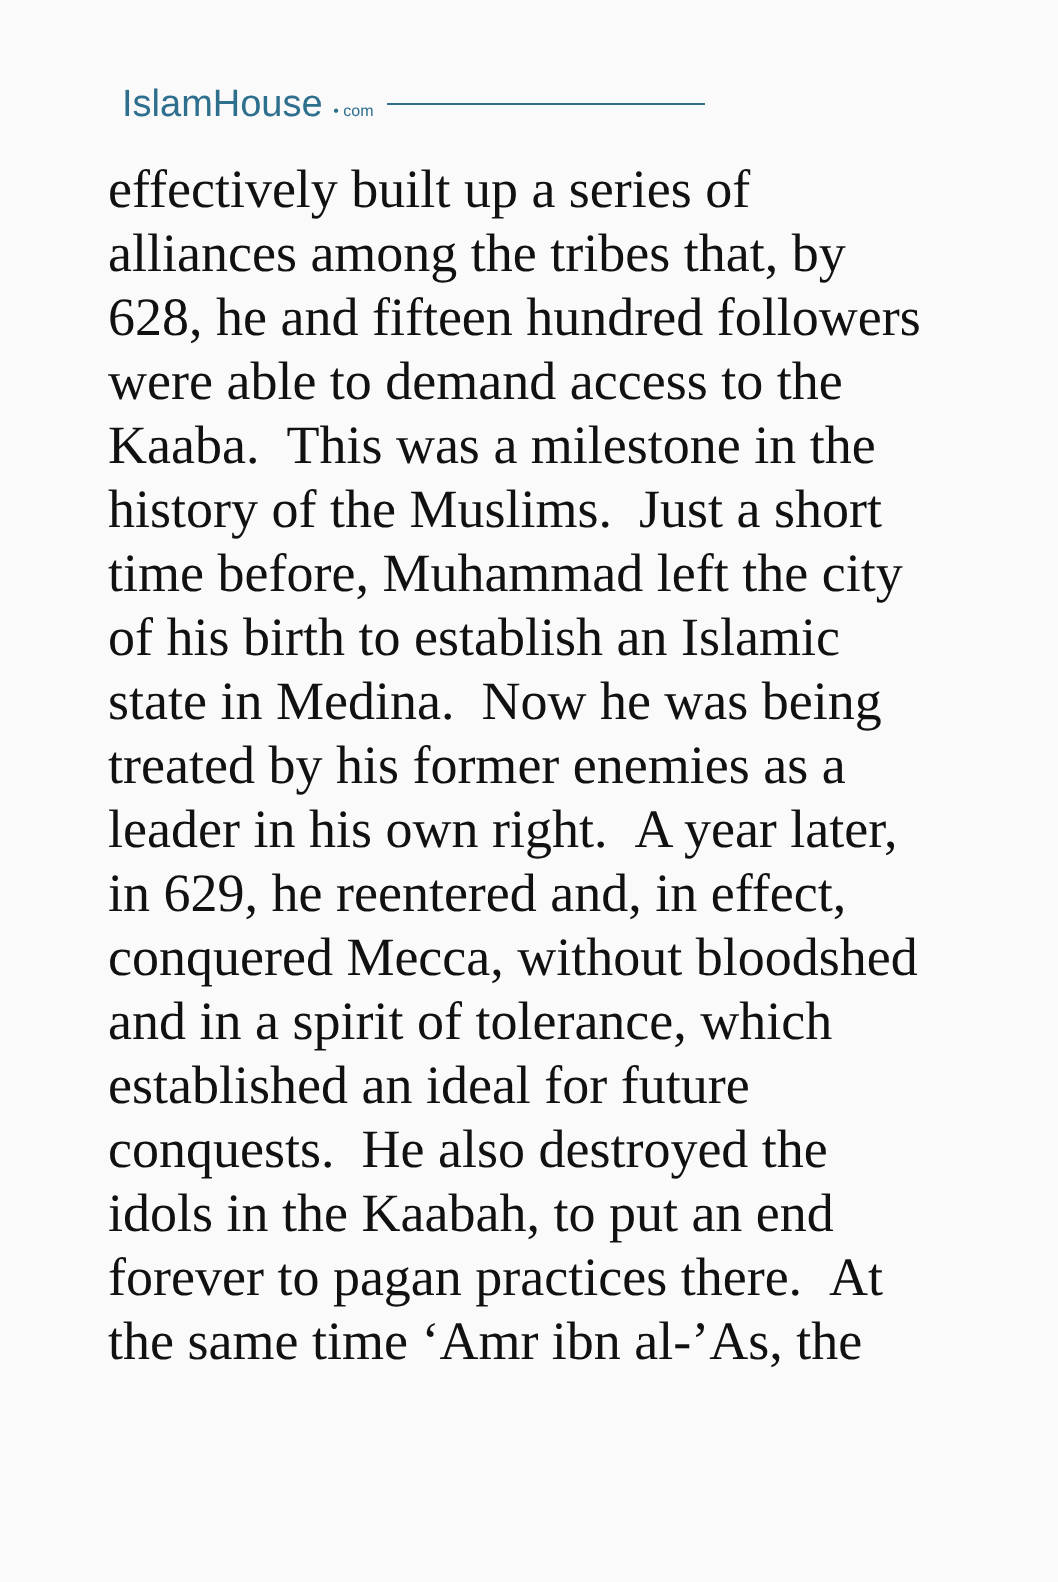IslamHouse • com
effectively built up a series of
alliances among the tribes that, by
628, he and fifteen hundred followers
were able to demand access to the
Kaaba. This was a milestone in the
history of the Muslims. Just a short
time before, Muhammad left the city
of his birth to establish an Islamic
state in Medina. Now he was being
treated by his former enemies as a
leader in his own right. A year later,
in 629, he reentered and, in effect,
conquered Mecca, without bloodshed
and in a spirit of tolerance, which
established an ideal for future
conquests. He also destroyed the
idols in the Kaabah, to put an end
forever to pagan practices there. At
the same time ‘Amr ibn al-’As, the